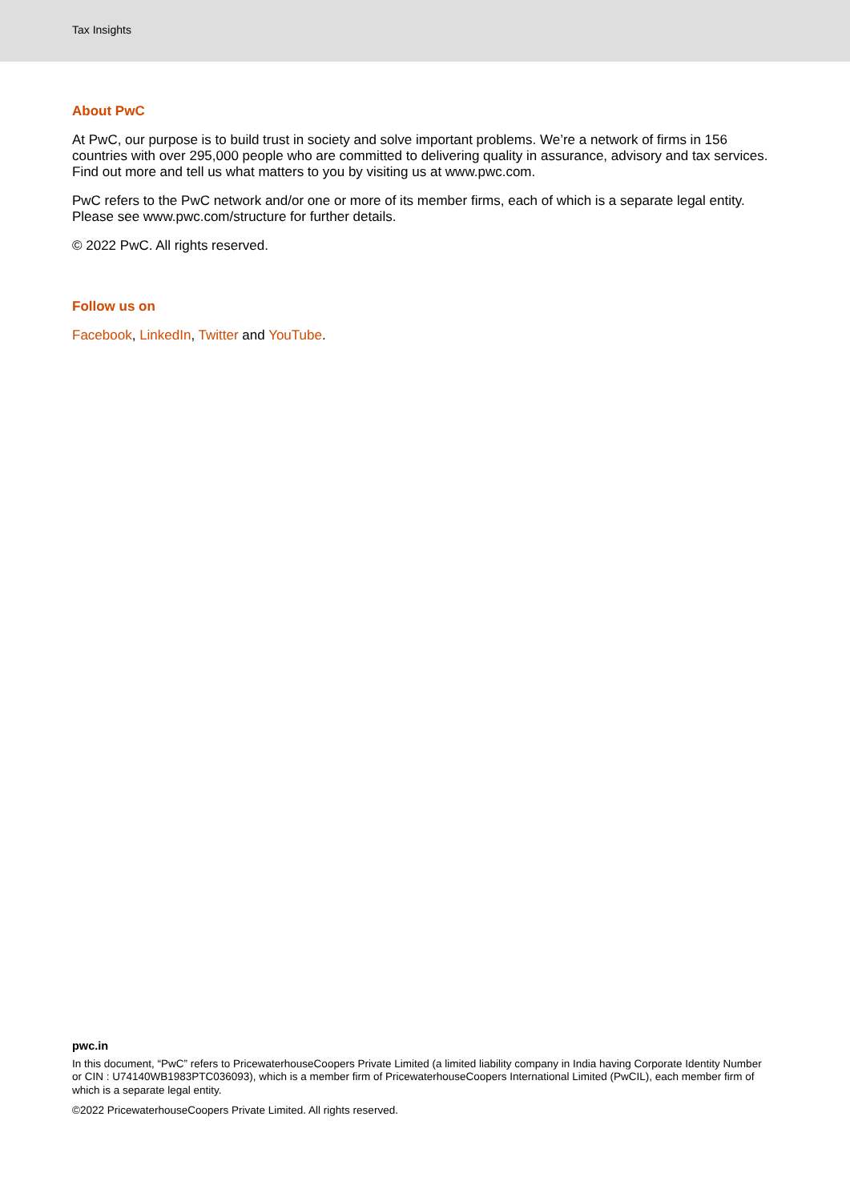Tax Insights
About PwC
At PwC, our purpose is to build trust in society and solve important problems. We’re a network of firms in 156 countries with over 295,000 people who are committed to delivering quality in assurance, advisory and tax services. Find out more and tell us what matters to you by visiting us at www.pwc.com.
PwC refers to the PwC network and/or one or more of its member firms, each of which is a separate legal entity. Please see www.pwc.com/structure for further details.
© 2022 PwC. All rights reserved.
Follow us on
Facebook, LinkedIn, Twitter and YouTube.
pwc.in
In this document, “PwC” refers to PricewaterhouseCoopers Private Limited (a limited liability company in India having Corporate Identity Number or CIN : U74140WB1983PTC036093), which is a member firm of PricewaterhouseCoopers International Limited (PwCIL), each member firm of which is a separate legal entity.
©2022 PricewaterhouseCoopers Private Limited. All rights reserved.